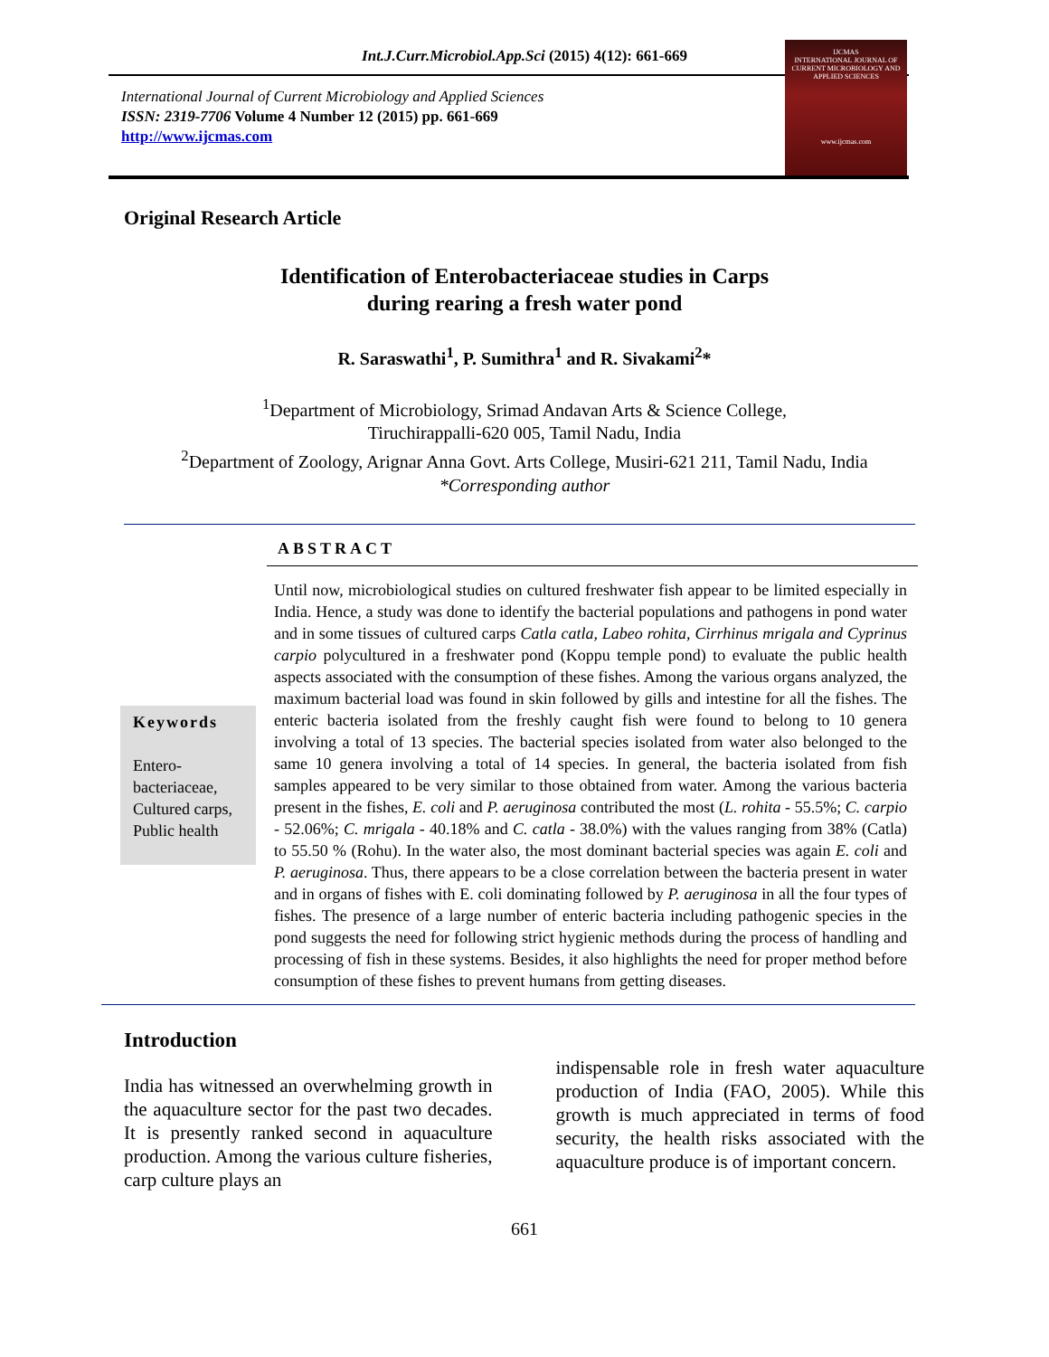Int.J.Curr.Microbiol.App.Sci (2015) 4(12): 661-669
International Journal of Current Microbiology and Applied Sciences
ISSN: 2319-7706 Volume 4 Number 12 (2015) pp. 661-669
http://www.ijcmas.com
IJCMAS
INTERNATIONAL JOURNAL OF CURRENT MICROBIOLOGY AND APPLIED SCIENCES
www.ijcmas.com
Original Research Article
Identification of Enterobacteriaceae studies in Carps
during rearing a fresh water pond
R. Saraswathi<sup>1</sup>, P. Sumithra<sup>1</sup> and R. Sivakami<sup>2</sup>*
<sup>1</sup> Department of Microbiology, Srimad Andavan Arts & Science College,
Tiruchirappalli-620 005, Tamil Nadu, India
<sup>2</sup> Department of Zoology, Arignar Anna Govt. Arts College, Musiri-621 211, Tamil Nadu, India
*Corresponding author
ABSTRACT
Keywords
Entero-
bacteriaceae, Cultured carps, Public health
Until now, microbiological studies on cultured freshwater fish appear to be limited especially in India. Hence, a study was done to identify the bacterial populations and pathogens in pond water and in some tissues of cultured carps Catla catla, Labeo rohita, Cirrhinus mrigala and Cyprinus carpio polycultured in a freshwater pond (Koppu temple pond) to evaluate the public health aspects associated with the consumption of these fishes. Among the various organs analyzed, the maximum bacterial load was found in skin followed by gills and intestine for all the fishes. The enteric bacteria isolated from the freshly caught fish were found to belong to 10 genera involving a total of 13 species. The bacterial species isolated from water also belonged to the same 10 genera involving a total of 14 species. In general, the bacteria isolated from fish samples appeared to be very similar to those obtained from water. Among the various bacteria present in the fishes, E. coli and P. aeruginosa contributed the most (L. rohita - 55.5%; C. carpio - 52.06%; C. mrigala - 40.18% and C. catla - 38.0%) with the values ranging from 38% (Catla) to 55.50 % (Rohu). In the water also, the most dominant bacterial species was again E. coli and P. aeruginosa. Thus, there appears to be a close correlation between the bacteria present in water and in organs of fishes with E. coli dominating followed by P. aeruginosa in all the four types of fishes. The presence of a large number of enteric bacteria including pathogenic species in the pond suggests the need for following strict hygienic methods during the process of handling and processing of fish in these systems. Besides, it also highlights the need for proper method before consumption of these fishes to prevent humans from getting diseases.
Introduction
India has witnessed an overwhelming growth in the aquaculture sector for the past two decades. It is presently ranked second in aquaculture production. Among the various culture fisheries, carp culture plays an
indispensable role in fresh water aquaculture production of India (FAO, 2005). While this growth is much appreciated in terms of food security, the health risks associated with the aquaculture produce is of important concern.
661